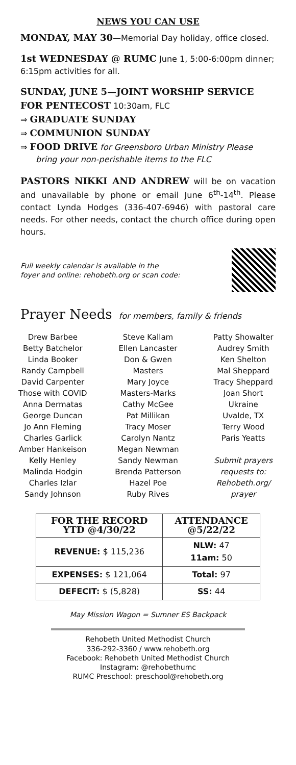NEWS YOU CAN USE
MONDAY, MAY 30—Memorial Day holiday, office closed.
1st WEDNESDAY @ RUMC June 1, 5:00-6:00pm dinner; 6:15pm activities for all.
SUNDAY, JUNE 5—JOINT WORSHIP SERVICE FOR PENTECOST 10:30am, FLC
⇒ GRADUATE SUNDAY
⇒ COMMUNION SUNDAY
⇒ FOOD DRIVE for Greensboro Urban Ministry Please bring your non-perishable items to the FLC
PASTORS NIKKI AND ANDREW will be on vacation and unavailable by phone or email June 6<sup>th</sup>-14<sup>th</sup>. Please contact Lynda Hodges (336-407-6946) with pastoral care needs. For other needs, contact the church office during open hours.
Full weekly calendar is available in the
foyer and online: rehobeth.org or scan code:
Prayer Needs for members, family & friends
Drew Barbee
Betty Batchelor
Linda Booker
Randy Campbell
David Carpenter
Those with COVID
Anna Dermatas
George Duncan
Jo Ann Fleming
Charles Garlick
Amber Hankeison
Kelly Henley
Malinda Hodgin
Charles Izlar
Sandy Johnson
Steve Kallam
Ellen Lancaster
Don & Gwen
Masters
Mary Joyce
Masters-Marks
Cathy McGee
Pat Millikan
Tracy Moser
Carolyn Nantz
Megan Newman
Sandy Newman
Brenda Patterson
Hazel Poe
Ruby Rives
Patty Showalter
Audrey Smith
Ken Shelton
Mal Sheppard
Tracy Sheppard
Joan Short
Ukraine
Uvalde, TX
Terry Wood
Paris Yeatts
Submit prayers
requests to:
Rehobeth.org/
prayer
| FOR THE RECORD YTD @4/30/22 | ATTENDANCE @5/22/22 |
| --- | --- |
| REVENUE: $ 115,236 | NLW: 47 11am: 50 |
| EXPENSES: $ 121,064 | Total: 97 |
| DEFECIT: $ (5,828) | SS: 44 |
May Mission Wagon = Sumner ES Backpack
Rehobeth United Methodist Church
336-292-3360 / www.rehobeth.org
Facebook: Rehobeth United Methodist Church
Instagram: @rehobethumc
RUMC Preschool: preschool@rehobeth.org